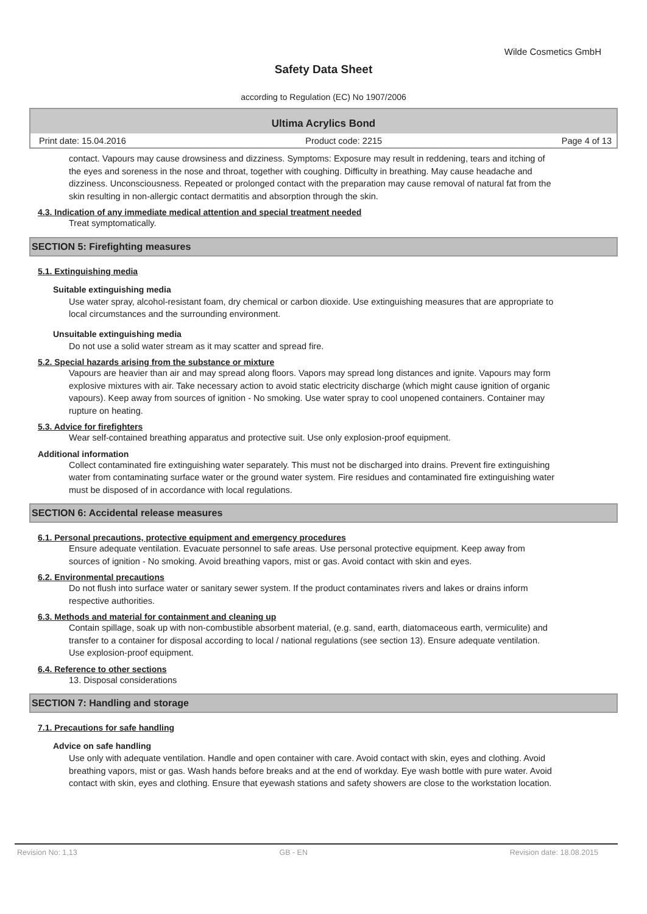Wilde Cosmetics GmbH
Safety Data Sheet
according to Regulation (EC) No 1907/2006
Ultima Acrylics Bond
Print date: 15.04.2016 Product code: 2215 Page 4 of 13
contact. Vapours may cause drowsiness and dizziness. Symptoms: Exposure may result in reddening, tears and itching of the eyes and soreness in the nose and throat, together with coughing. Difficulty in breathing. May cause headache and dizziness. Unconsciousness. Repeated or prolonged contact with the preparation may cause removal of natural fat from the skin resulting in non-allergic contact dermatitis and absorption through the skin.
4.3. Indication of any immediate medical attention and special treatment needed
Treat symptomatically.
SECTION 5: Firefighting measures
5.1. Extinguishing media
Suitable extinguishing media
Use water spray, alcohol-resistant foam, dry chemical or carbon dioxide. Use extinguishing measures that are appropriate to local circumstances and the surrounding environment.
Unsuitable extinguishing media
Do not use a solid water stream as it may scatter and spread fire.
5.2. Special hazards arising from the substance or mixture
Vapours are heavier than air and may spread along floors. Vapors may spread long distances and ignite. Vapours may form explosive mixtures with air. Take necessary action to avoid static electricity discharge (which might cause ignition of organic vapours). Keep away from sources of ignition - No smoking. Use water spray to cool unopened containers. Container may rupture on heating.
5.3. Advice for firefighters
Wear self-contained breathing apparatus and protective suit. Use only explosion-proof equipment.
Additional information
Collect contaminated fire extinguishing water separately. This must not be discharged into drains. Prevent fire extinguishing water from contaminating surface water or the ground water system. Fire residues and contaminated fire extinguishing water must be disposed of in accordance with local regulations.
SECTION 6: Accidental release measures
6.1. Personal precautions, protective equipment and emergency procedures
Ensure adequate ventilation. Evacuate personnel to safe areas. Use personal protective equipment. Keep away from sources of ignition - No smoking. Avoid breathing vapors, mist or gas. Avoid contact with skin and eyes.
6.2. Environmental precautions
Do not flush into surface water or sanitary sewer system. If the product contaminates rivers and lakes or drains inform respective authorities.
6.3. Methods and material for containment and cleaning up
Contain spillage, soak up with non-combustible absorbent material, (e.g. sand, earth, diatomaceous earth, vermiculite) and transfer to a container for disposal according to local / national regulations (see section 13). Ensure adequate ventilation. Use explosion-proof equipment.
6.4. Reference to other sections
13. Disposal considerations
SECTION 7: Handling and storage
7.1. Precautions for safe handling
Advice on safe handling
Use only with adequate ventilation. Handle and open container with care. Avoid contact with skin, eyes and clothing. Avoid breathing vapors, mist or gas. Wash hands before breaks and at the end of workday. Eye wash bottle with pure water. Avoid contact with skin, eyes and clothing. Ensure that eyewash stations and safety showers are close to the workstation location.
Revision No: 1,13 GB - EN Revision date: 18.08.2015